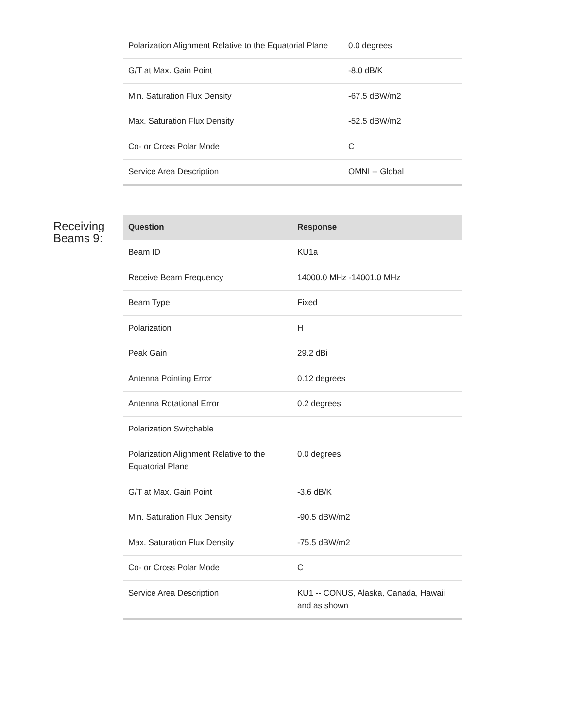| Polarization Alignment Relative to the Equatorial Plane | 0.0 degrees |
| G/T at Max. Gain Point | -8.0 dB/K |
| Min. Saturation Flux Density | -67.5 dBW/m2 |
| Max. Saturation Flux Density | -52.5 dBW/m2 |
| Co- or Cross Polar Mode | C |
| Service Area Description | OMNI -- Global |
Receiving
Beams 9:
| Question | Response |
| --- | --- |
| Beam ID | KU1a |
| Receive Beam Frequency | 14000.0 MHz -14001.0 MHz |
| Beam Type | Fixed |
| Polarization | H |
| Peak Gain | 29.2 dBi |
| Antenna Pointing Error | 0.12 degrees |
| Antenna Rotational Error | 0.2 degrees |
| Polarization Switchable | |
| Polarization Alignment Relative to the Equatorial Plane | 0.0 degrees |
| G/T at Max. Gain Point | -3.6 dB/K |
| Min. Saturation Flux Density | -90.5 dBW/m2 |
| Max. Saturation Flux Density | -75.5 dBW/m2 |
| Co- or Cross Polar Mode | C |
| Service Area Description | KU1 -- CONUS, Alaska, Canada, Hawaii and as shown |